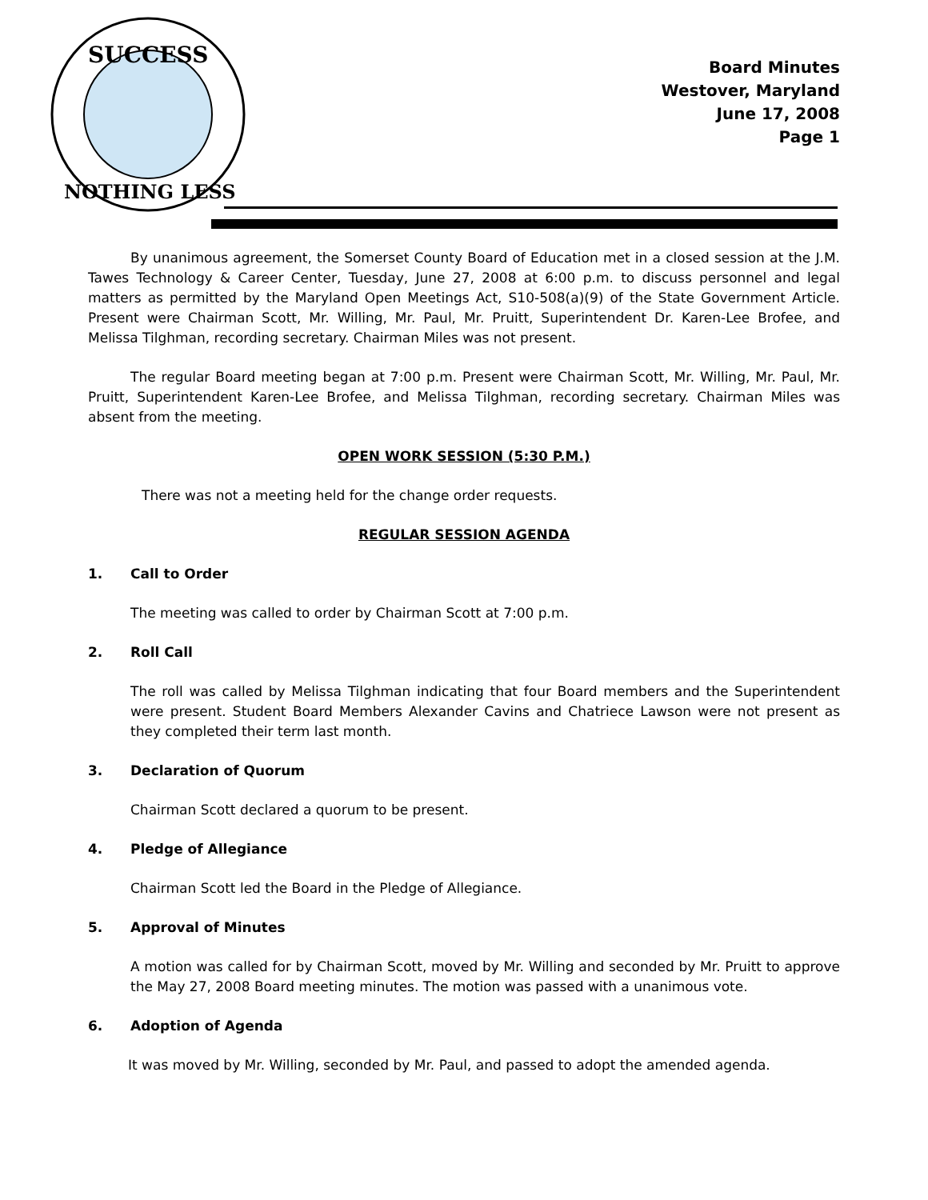SUCCESS
NOTHING LESS
Board Minutes
Westover, Maryland
June 17, 2008
Page 1
By unanimous agreement, the Somerset County Board of Education met in a closed session at the J.M. Tawes Technology & Career Center, Tuesday, June 27, 2008 at 6:00 p.m. to discuss personnel and legal matters as permitted by the Maryland Open Meetings Act, S10-508(a)(9) of the State Government Article. Present were Chairman Scott, Mr. Willing, Mr. Paul, Mr. Pruitt, Superintendent Dr. Karen-Lee Brofee, and Melissa Tilghman, recording secretary. Chairman Miles was not present.
The regular Board meeting began at 7:00 p.m. Present were Chairman Scott, Mr. Willing, Mr. Paul, Mr. Pruitt, Superintendent Karen-Lee Brofee, and Melissa Tilghman, recording secretary. Chairman Miles was absent from the meeting.
OPEN WORK SESSION (5:30 P.M.)
There was not a meeting held for the change order requests.
REGULAR SESSION AGENDA
1. Call to Order
The meeting was called to order by Chairman Scott at 7:00 p.m.
2. Roll Call
The roll was called by Melissa Tilghman indicating that four Board members and the Superintendent were present. Student Board Members Alexander Cavins and Chatriece Lawson were not present as they completed their term last month.
3. Declaration of Quorum
Chairman Scott declared a quorum to be present.
4. Pledge of Allegiance
Chairman Scott led the Board in the Pledge of Allegiance.
5. Approval of Minutes
A motion was called for by Chairman Scott, moved by Mr. Willing and seconded by Mr. Pruitt to approve the May 27, 2008 Board meeting minutes. The motion was passed with a unanimous vote.
6. Adoption of Agenda
It was moved by Mr. Willing, seconded by Mr. Paul, and passed to adopt the amended agenda.